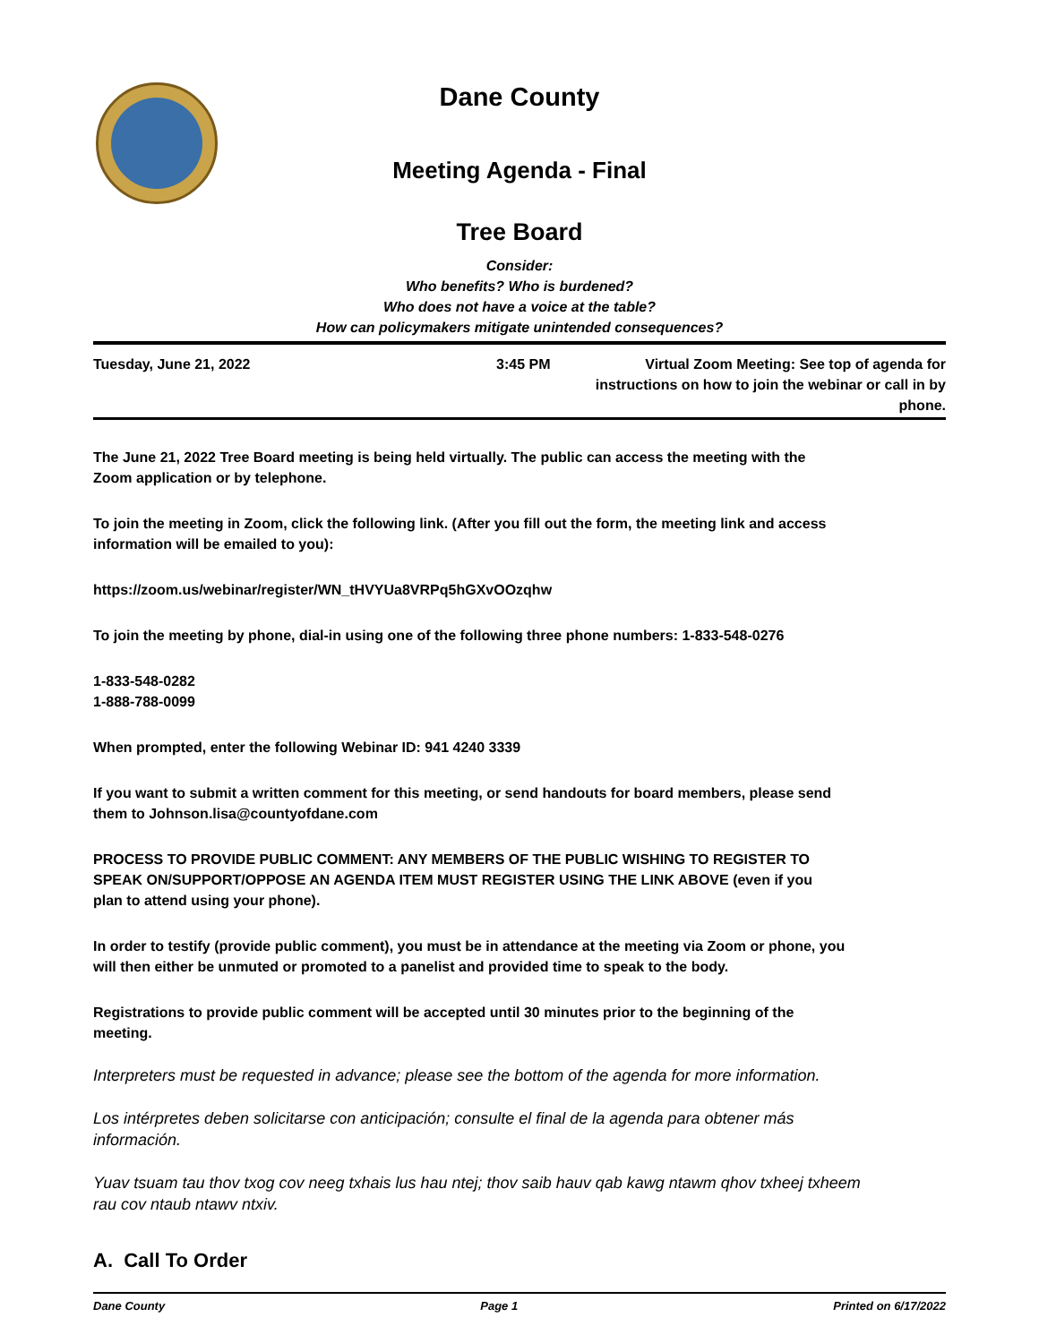Dane County
Meeting Agenda - Final
Tree Board
Consider:
Who benefits? Who is burdened?
Who does not have a voice at the table?
How can policymakers mitigate unintended consequences?
Tuesday, June 21, 2022 3:45 PM Virtual Zoom Meeting: See top of agenda for instructions on how to join the webinar or call in by phone.
The June 21, 2022 Tree Board meeting is being held virtually. The public can access the meeting with the Zoom application or by telephone.
To join the meeting in Zoom, click the following link. (After you fill out the form, the meeting link and access information will be emailed to you):
https://zoom.us/webinar/register/WN_tHVYUa8VRPq5hGXvOOzqhw
To join the meeting by phone, dial-in using one of the following three phone numbers: 1-833-548-0276
1-833-548-0282
1-888-788-0099
When prompted, enter the following Webinar ID: 941 4240 3339
If you want to submit a written comment for this meeting, or send handouts for board members, please send them to Johnson.lisa@countyofdane.com
PROCESS TO PROVIDE PUBLIC COMMENT: ANY MEMBERS OF THE PUBLIC WISHING TO REGISTER TO SPEAK ON/SUPPORT/OPPOSE AN AGENDA ITEM MUST REGISTER USING THE LINK ABOVE (even if you plan to attend using your phone).
In order to testify (provide public comment), you must be in attendance at the meeting via Zoom or phone, you will then either be unmuted or promoted to a panelist and provided time to speak to the body.
Registrations to provide public comment will be accepted until 30 minutes prior to the beginning of the meeting.
Interpreters must be requested in advance; please see the bottom of the agenda for more information.
Los intérpretes deben solicitarse con anticipación; consulte el final de la agenda para obtener más información.
Yuav tsuam tau thov txog cov neeg txhais lus hau ntej; thov saib hauv qab kawg ntawm qhov txheej txheem rau cov ntaub ntawv ntxiv.
A. Call To Order
Dane County Page 1 Printed on 6/17/2022